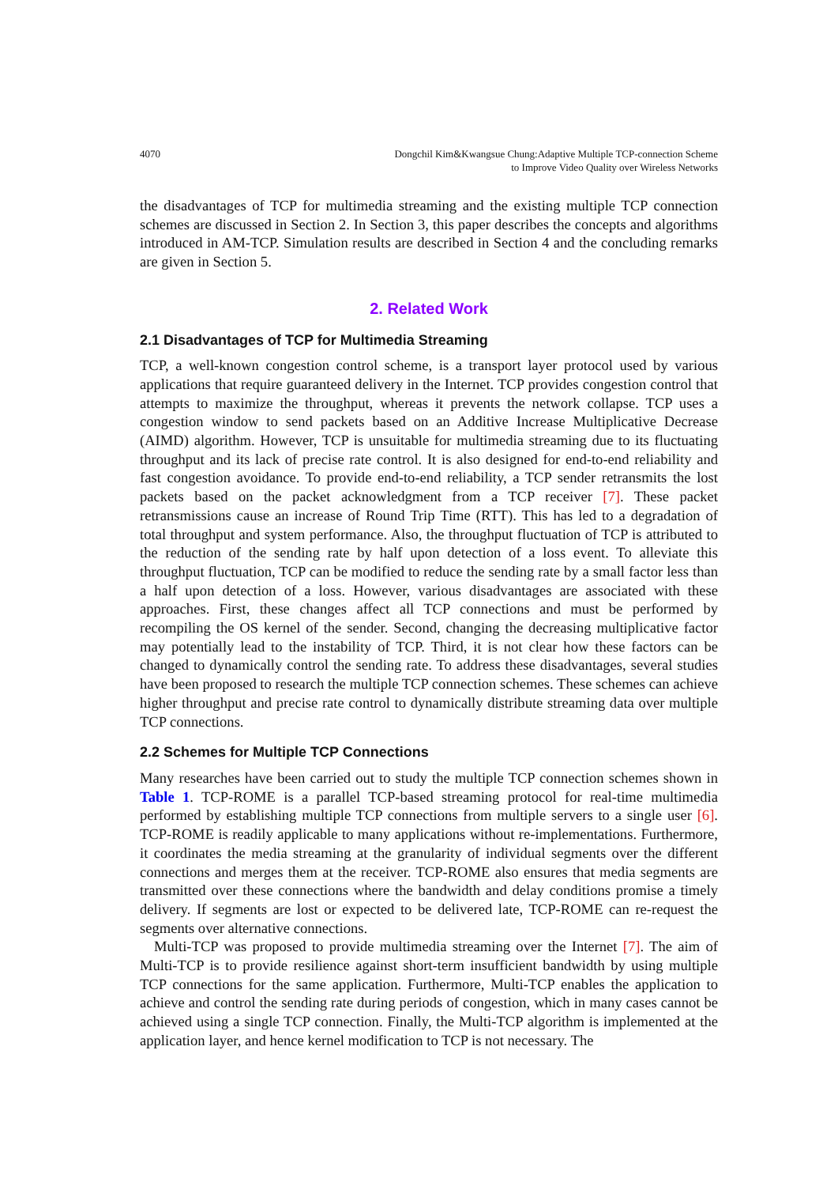4070 Dongchil Kim&Kwangsue Chung:Adaptive Multiple TCP-connection Scheme
to Improve Video Quality over Wireless Networks
the disadvantages of TCP for multimedia streaming and the existing multiple TCP connection schemes are discussed in Section 2. In Section 3, this paper describes the concepts and algorithms introduced in AM-TCP. Simulation results are described in Section 4 and the concluding remarks are given in Section 5.
2. Related Work
2.1 Disadvantages of TCP for Multimedia Streaming
TCP, a well-known congestion control scheme, is a transport layer protocol used by various applications that require guaranteed delivery in the Internet. TCP provides congestion control that attempts to maximize the throughput, whereas it prevents the network collapse. TCP uses a congestion window to send packets based on an Additive Increase Multiplicative Decrease (AIMD) algorithm. However, TCP is unsuitable for multimedia streaming due to its fluctuating throughput and its lack of precise rate control. It is also designed for end-to-end reliability and fast congestion avoidance. To provide end-to-end reliability, a TCP sender retransmits the lost packets based on the packet acknowledgment from a TCP receiver [7]. These packet retransmissions cause an increase of Round Trip Time (RTT). This has led to a degradation of total throughput and system performance. Also, the throughput fluctuation of TCP is attributed to the reduction of the sending rate by half upon detection of a loss event. To alleviate this throughput fluctuation, TCP can be modified to reduce the sending rate by a small factor less than a half upon detection of a loss. However, various disadvantages are associated with these approaches. First, these changes affect all TCP connections and must be performed by recompiling the OS kernel of the sender. Second, changing the decreasing multiplicative factor may potentially lead to the instability of TCP. Third, it is not clear how these factors can be changed to dynamically control the sending rate. To address these disadvantages, several studies have been proposed to research the multiple TCP connection schemes. These schemes can achieve higher throughput and precise rate control to dynamically distribute streaming data over multiple TCP connections.
2.2 Schemes for Multiple TCP Connections
Many researches have been carried out to study the multiple TCP connection schemes shown in Table 1. TCP-ROME is a parallel TCP-based streaming protocol for real-time multimedia performed by establishing multiple TCP connections from multiple servers to a single user [6]. TCP-ROME is readily applicable to many applications without re-implementations. Furthermore, it coordinates the media streaming at the granularity of individual segments over the different connections and merges them at the receiver. TCP-ROME also ensures that media segments are transmitted over these connections where the bandwidth and delay conditions promise a timely delivery. If segments are lost or expected to be delivered late, TCP-ROME can re-request the segments over alternative connections.
Multi-TCP was proposed to provide multimedia streaming over the Internet [7]. The aim of Multi-TCP is to provide resilience against short-term insufficient bandwidth by using multiple TCP connections for the same application. Furthermore, Multi-TCP enables the application to achieve and control the sending rate during periods of congestion, which in many cases cannot be achieved using a single TCP connection. Finally, the Multi-TCP algorithm is implemented at the application layer, and hence kernel modification to TCP is not necessary. The